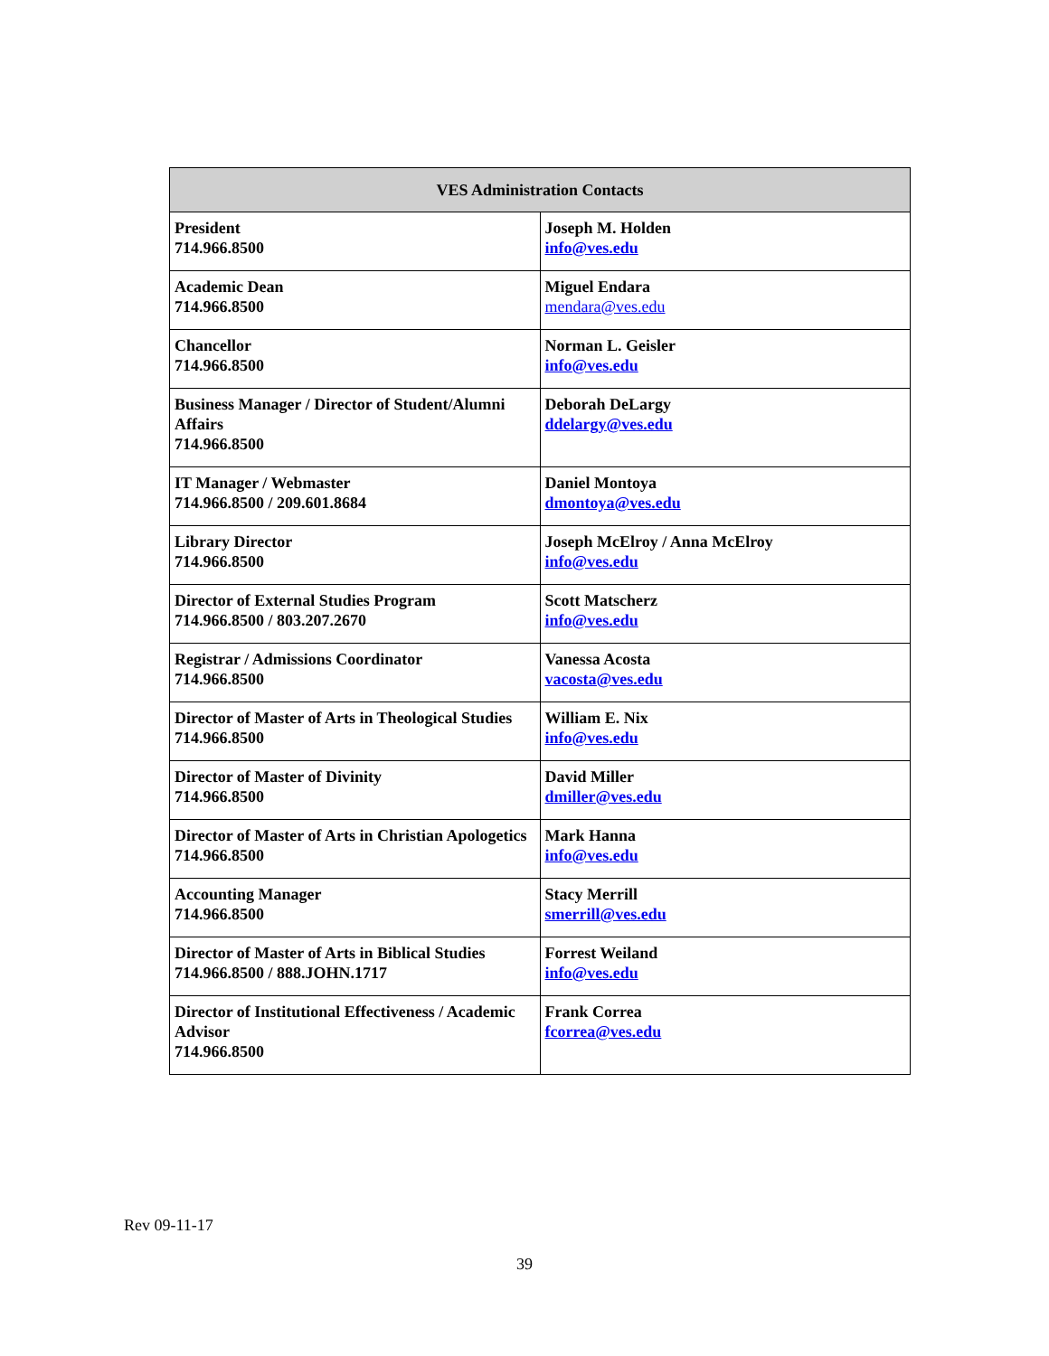| VES Administration Contacts | |
| --- | --- |
| President 714.966.8500 | Joseph M. Holden info@ves.edu |
| Academic Dean 714.966.8500 | Miguel Endara mendara@ves.edu |
| Chancellor 714.966.8500 | Norman L. Geisler info@ves.edu |
| Business Manager / Director of Student/Alumni Affairs 714.966.8500 | Deborah DeLargy ddelargy@ves.edu |
| IT Manager / Webmaster 714.966.8500 / 209.601.8684 | Daniel Montoya dmontoya@ves.edu |
| Library Director 714.966.8500 | Joseph McElroy / Anna McElroy info@ves.edu |
| Director of External Studies Program 714.966.8500 / 803.207.2670 | Scott Matscherz info@ves.edu |
| Registrar / Admissions Coordinator 714.966.8500 | Vanessa Acosta vacosta@ves.edu |
| Director of Master of Arts in Theological Studies 714.966.8500 | William E. Nix info@ves.edu |
| Director of Master of Divinity 714.966.8500 | David Miller dmiller@ves.edu |
| Director of Master of Arts in Christian Apologetics 714.966.8500 | Mark Hanna info@ves.edu |
| Accounting Manager 714.966.8500 | Stacy Merrill smerrill@ves.edu |
| Director of Master of Arts in Biblical Studies 714.966.8500 / 888.JOHN.1717 | Forrest Weiland info@ves.edu |
| Director of Institutional Effectiveness / Academic Advisor 714.966.8500 | Frank Correa fcorrea@ves.edu |
Rev 09-11-17
39